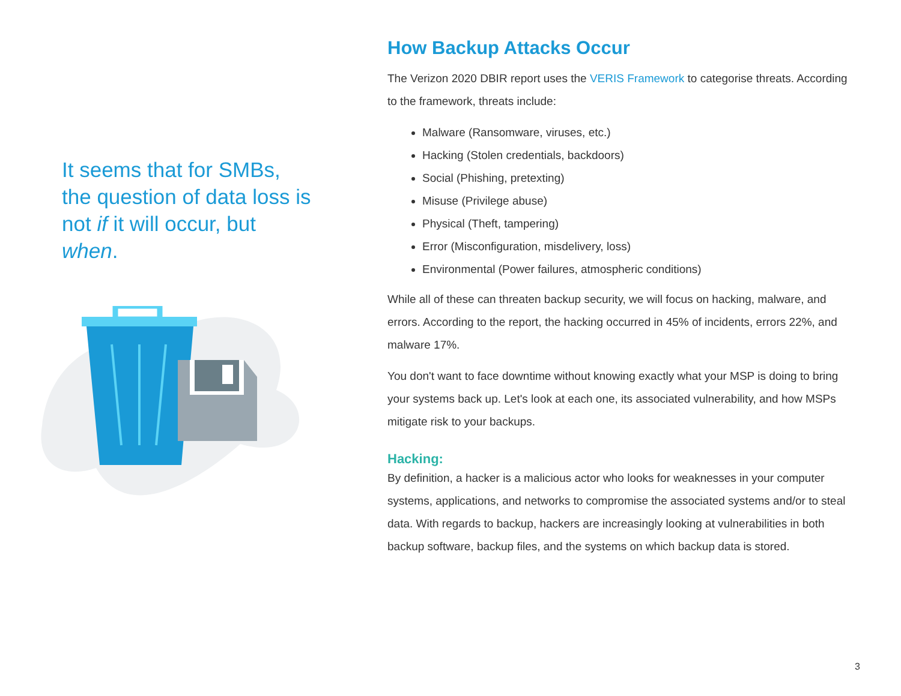It seems that for SMBs, the question of data loss is not if it will occur, but when.
How Backup Attacks Occur
The Verizon 2020 DBIR report uses the VERIS Framework to categorise threats. According to the framework, threats include:
Malware (Ransomware, viruses, etc.)
Hacking (Stolen credentials, backdoors)
Social (Phishing, pretexting)
Misuse (Privilege abuse)
Physical (Theft, tampering)
Error (Misconfiguration, misdelivery, loss)
Environmental (Power failures, atmospheric conditions)
While all of these can threaten backup security, we will focus on hacking, malware, and errors. According to the report, the hacking occurred in 45% of incidents, errors 22%, and malware 17%.
You don't want to face downtime without knowing exactly what your MSP is doing to bring your systems back up. Let's look at each one, its associated vulnerability, and how MSPs mitigate risk to your backups.
Hacking:
By definition, a hacker is a malicious actor who looks for weaknesses in your computer systems, applications, and networks to compromise the associated systems and/or to steal data. With regards to backup, hackers are increasingly looking at vulnerabilities in both backup software, backup files, and the systems on which backup data is stored.
3